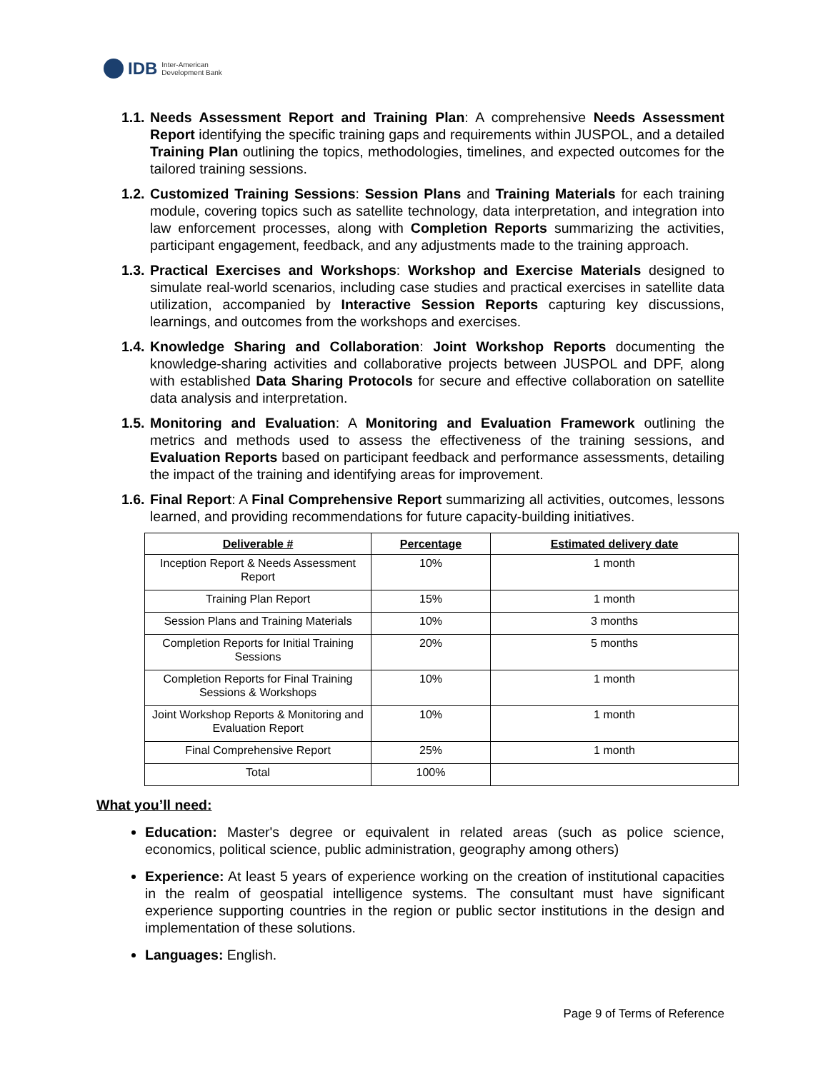IDB Inter-American
Development Bank
1.1. Needs Assessment Report and Training Plan: A comprehensive Needs Assessment Report identifying the specific training gaps and requirements within JUSPOL, and a detailed Training Plan outlining the topics, methodologies, timelines, and expected outcomes for the tailored training sessions.
1.2. Customized Training Sessions: Session Plans and Training Materials for each training module, covering topics such as satellite technology, data interpretation, and integration into law enforcement processes, along with Completion Reports summarizing the activities, participant engagement, feedback, and any adjustments made to the training approach.
1.3. Practical Exercises and Workshops: Workshop and Exercise Materials designed to simulate real-world scenarios, including case studies and practical exercises in satellite data utilization, accompanied by Interactive Session Reports capturing key discussions, learnings, and outcomes from the workshops and exercises.
1.4. Knowledge Sharing and Collaboration: Joint Workshop Reports documenting the knowledge-sharing activities and collaborative projects between JUSPOL and DPF, along with established Data Sharing Protocols for secure and effective collaboration on satellite data analysis and interpretation.
1.5. Monitoring and Evaluation: A Monitoring and Evaluation Framework outlining the metrics and methods used to assess the effectiveness of the training sessions, and Evaluation Reports based on participant feedback and performance assessments, detailing the impact of the training and identifying areas for improvement.
1.6. Final Report: A Final Comprehensive Report summarizing all activities, outcomes, lessons learned, and providing recommendations for future capacity-building initiatives.
| Deliverable # | Percentage | Estimated delivery date |
| --- | --- | --- |
| Inception Report & Needs Assessment Report | 10% | 1 month |
| Training Plan Report | 15% | 1 month |
| Session Plans and Training Materials | 10% | 3 months |
| Completion Reports for Initial Training Sessions | 20% | 5 months |
| Completion Reports for Final Training Sessions & Workshops | 10% | 1 month |
| Joint Workshop Reports & Monitoring and Evaluation Report | 10% | 1 month |
| Final Comprehensive Report | 25% | 1 month |
| Total | 100% | |
What you’ll need:
Education: Master's degree or equivalent in related areas (such as police science, economics, political science, public administration, geography among others)
Experience: At least 5 years of experience working on the creation of institutional capacities in the realm of geospatial intelligence systems. The consultant must have significant experience supporting countries in the region or public sector institutions in the design and implementation of these solutions.
Languages: English.
Page 9 of Terms of Reference